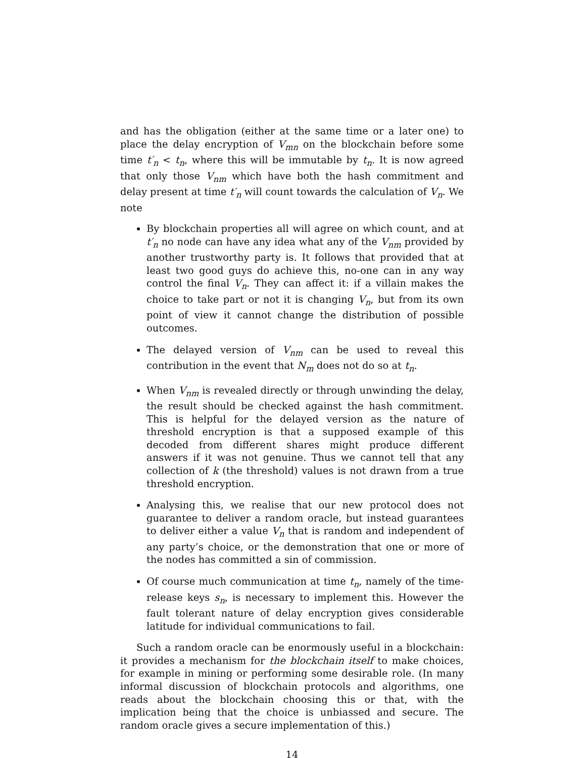and has the obligation (either at the same time or a later one) to place the delay encryption of V<sub>mn</sub> on the blockchain before some time t′<sub>n</sub> < t<sub>n</sub>, where this will be immutable by t<sub>n</sub>. It is now agreed that only those V<sub>nm</sub> which have both the hash commitment and delay present at time t′<sub>n</sub> will count towards the calculation of V<sub>n</sub>. We note
By blockchain properties all will agree on which count, and at t′<sub>n</sub> no node can have any idea what any of the V<sub>nm</sub> provided by another trustworthy party is. It follows that provided that at least two good guys do achieve this, no-one can in any way control the final V<sub>n</sub>. They can affect it: if a villain makes the choice to take part or not it is changing V<sub>n</sub>, but from its own point of view it cannot change the distribution of possible outcomes.
The delayed version of V<sub>nm</sub> can be used to reveal this contribution in the event that N<sub>m</sub> does not do so at t<sub>n</sub>.
When V<sub>nm</sub> is revealed directly or through unwinding the delay, the result should be checked against the hash commitment. This is helpful for the delayed version as the nature of threshold encryption is that a supposed example of this decoded from different shares might produce different answers if it was not genuine. Thus we cannot tell that any collection of k (the threshold) values is not drawn from a true threshold encryption.
Analysing this, we realise that our new protocol does not guarantee to deliver a random oracle, but instead guarantees to deliver either a value V<sub>n</sub> that is random and independent of any party’s choice, or the demonstration that one or more of the nodes has committed a sin of commission.
Of course much communication at time t<sub>n</sub>, namely of the time-release keys s<sub>n</sub>, is necessary to implement this. However the fault tolerant nature of delay encryption gives considerable latitude for individual communications to fail.
Such a random oracle can be enormously useful in a blockchain: it provides a mechanism for the blockchain itself to make choices, for example in mining or performing some desirable role. (In many informal discussion of blockchain protocols and algorithms, one reads about the blockchain choosing this or that, with the implication being that the choice is unbiassed and secure. The random oracle gives a secure implementation of this.)
14